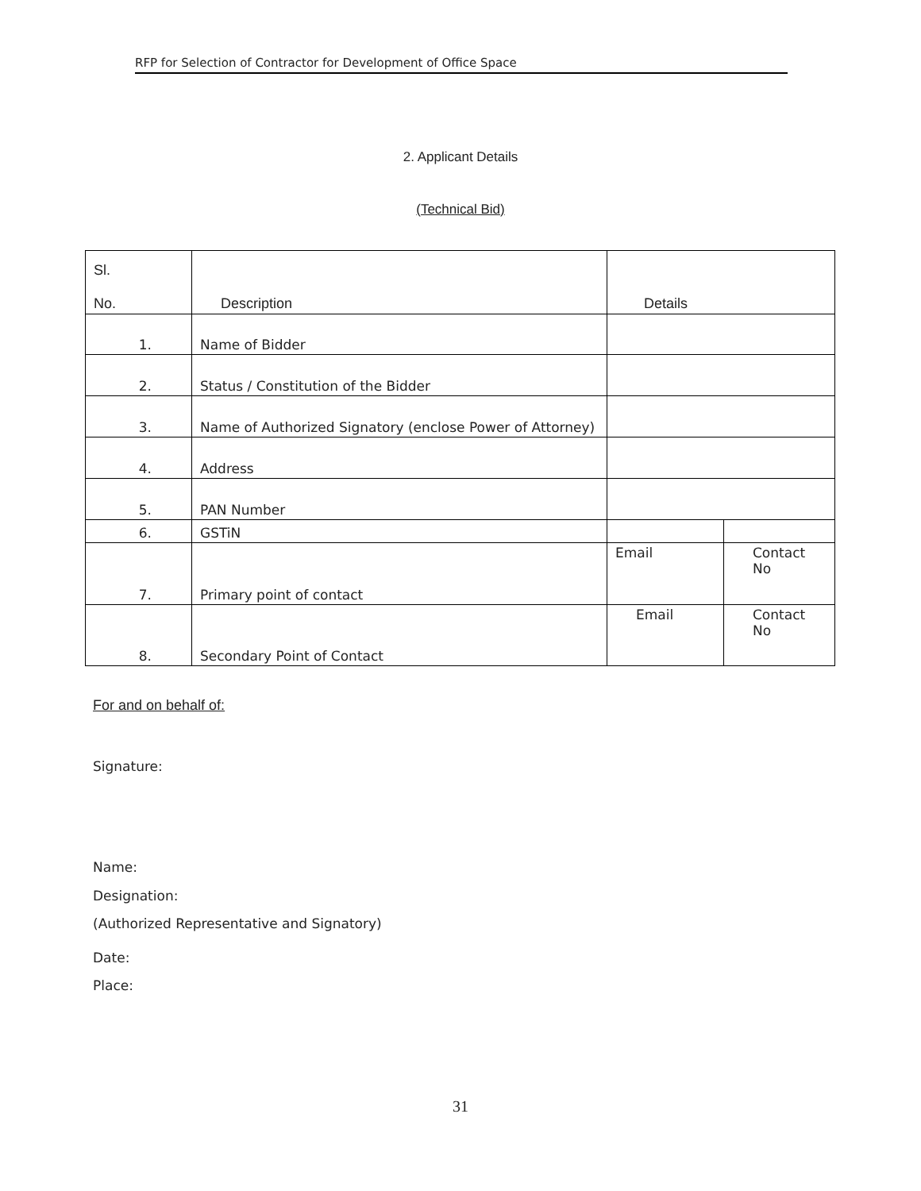RFP for Selection of Contractor for Development of Office Space
2. Applicant Details
(Technical Bid)
| Sl. No. | Description | Details | |
| --- | --- | --- | --- |
| 1. | Name of Bidder | | |
| 2. | Status / Constitution of the Bidder | | |
| 3. | Name of Authorized Signatory (enclose Power of Attorney) | | |
| 4. | Address | | |
| 5. | PAN Number | | |
| 6. | GSTiN | | |
| 7. | Primary point of contact | Email | Contact No |
| 8. | Secondary Point of Contact | Email | Contact No |
For and on behalf of:
Signature:
Name:
Designation:
(Authorized Representative and Signatory)
Date:
Place:
31